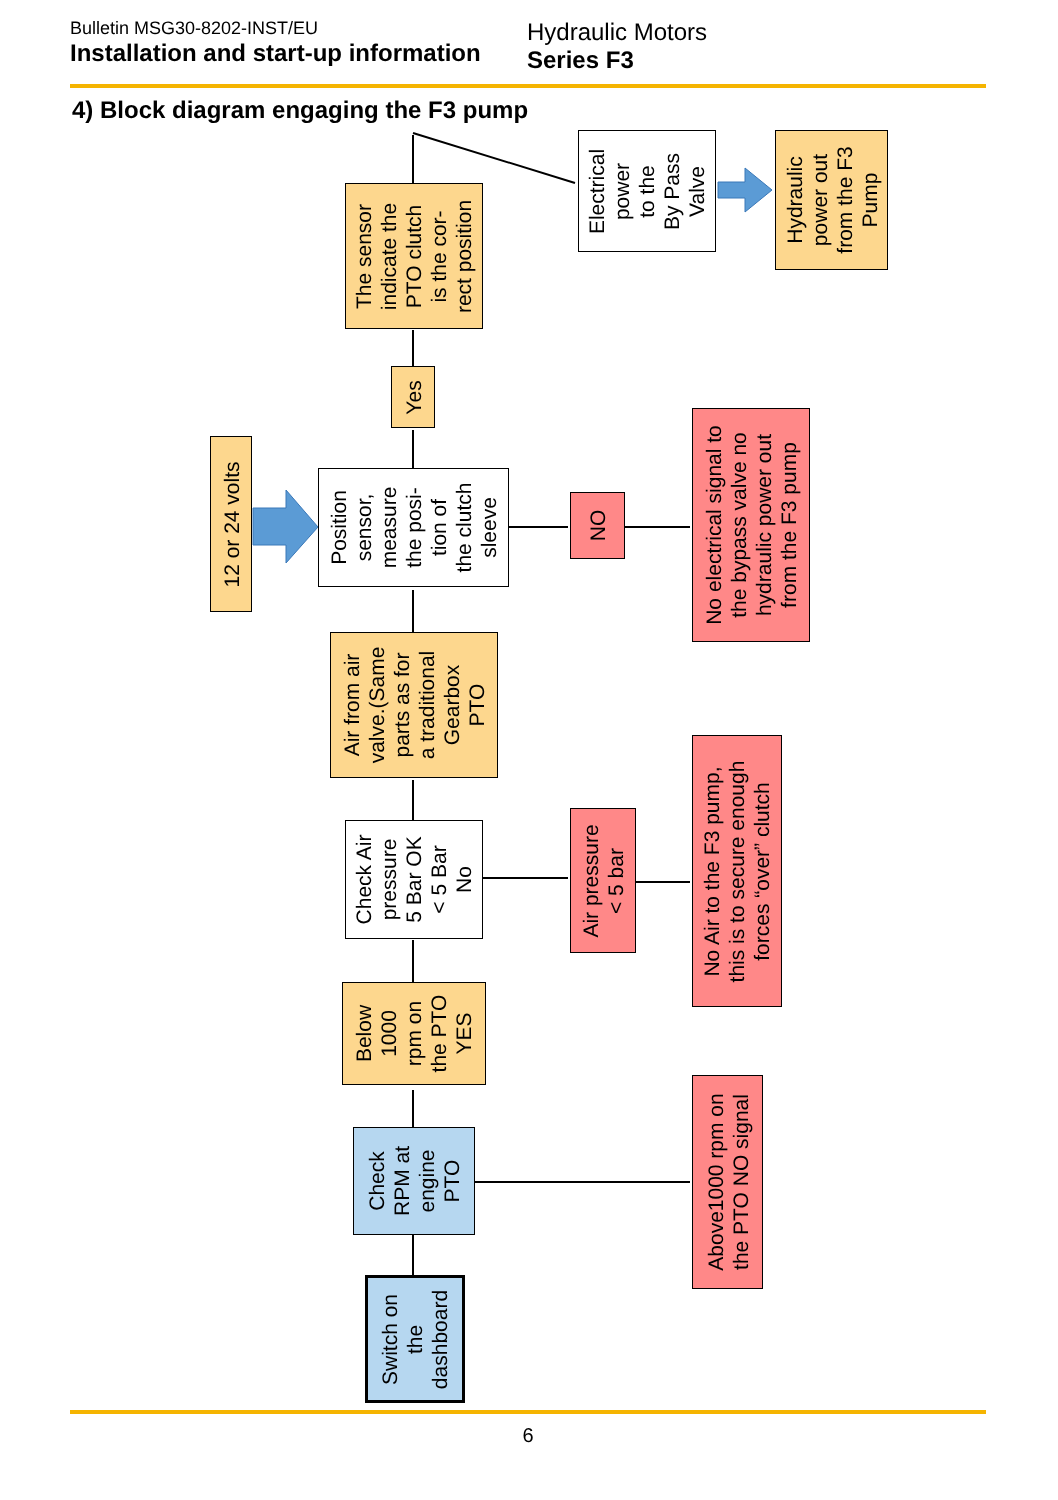Bulletin MSG30-8202-INST/EU
Installation and start-up information
Hydraulic Motors
Series F3
4) Block diagram engaging the F3 pump
Switch on
the
dashboard
Check
RPM at
engine
PTO
Above1000 rpm on
the PTO NO signal
Below
1000
rpm on
the PTO
YES
Check Air
pressure
5 Bar OK
< 5 Bar
No
Air pressure
< 5 bar
No Air to the F3 pump,
this is to secure enough
forces “over” clutch
Air from air
valve.(Same
parts as for
a traditional
Gearbox
PTO
12 or 24 volts
Position
sensor,
measure
the posi-
tion of
the clutch
sleeve
NO
No electrical signal to
the bypass valve no
hydraulic power out
from the F3 pump
Yes
The sensor
indicate the
PTO clutch
is the cor-
rect position
Electrical
power
to the
By Pass
Valve
Hydraulic
power out
from the F3
Pump
6